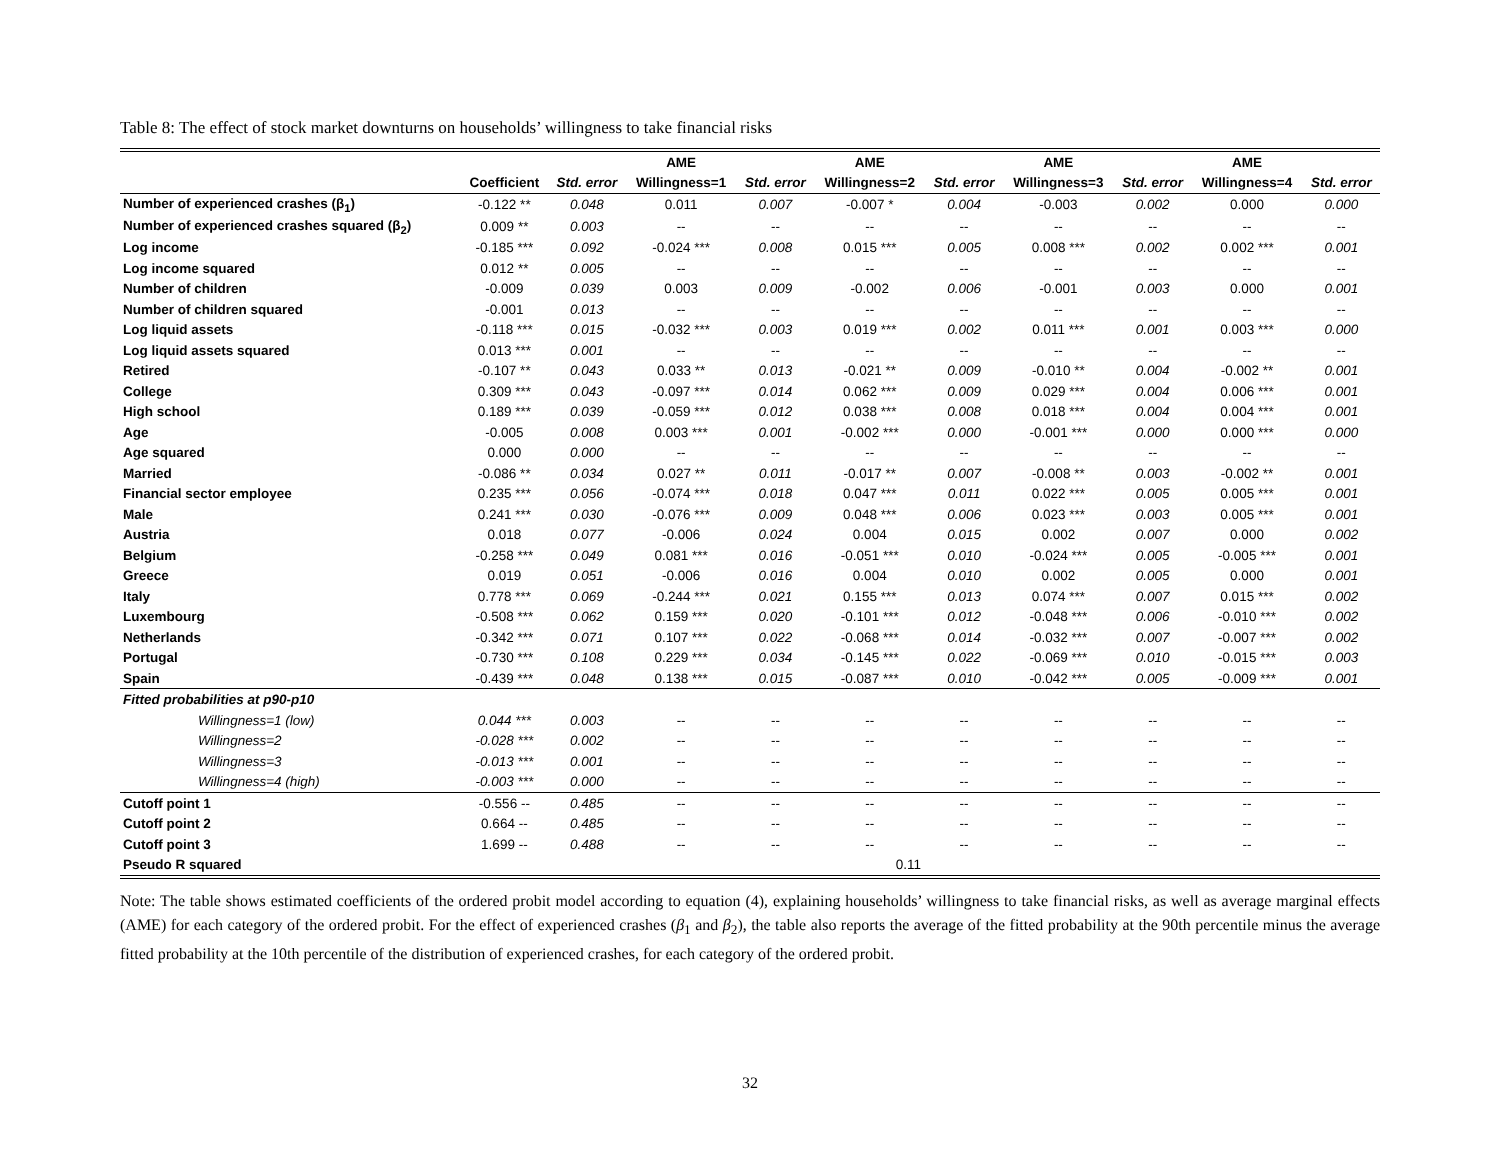Table 8: The effect of stock market downturns on households’ willingness to take financial risks
| | | | AME | | AME | | AME | | AME | |
| --- | --- | --- | --- | --- | --- | --- | --- | --- | --- | --- |
| | Coefficient | Std. error | Willingness=1 | Std. error | Willingness=2 | Std. error | Willingness=3 | Std. error | Willingness=4 | Std. error |
| Number of experienced crashes (β<sub>1</sub>) | -0.122 ** | 0.048 | 0.011 | 0.007 | -0.007 * | 0.004 | -0.003 | 0.002 | 0.000 | 0.000 |
| Number of experienced crashes squared (β<sub>2</sub>) | 0.009 ** | 0.003 | -- | -- | -- | -- | -- | -- | -- | -- |
| Log income | -0.185 *** | 0.092 | -0.024 *** | 0.008 | 0.015 *** | 0.005 | 0.008 *** | 0.002 | 0.002 *** | 0.001 |
| Log income squared | 0.012 ** | 0.005 | -- | -- | -- | -- | -- | -- | -- | -- |
| Number of children | -0.009 | 0.039 | 0.003 | 0.009 | -0.002 | 0.006 | -0.001 | 0.003 | 0.000 | 0.001 |
| Number of children squared | -0.001 | 0.013 | -- | -- | -- | -- | -- | -- | -- | -- |
| Log liquid assets | -0.118 *** | 0.015 | -0.032 *** | 0.003 | 0.019 *** | 0.002 | 0.011 *** | 0.001 | 0.003 *** | 0.000 |
| Log liquid assets squared | 0.013 *** | 0.001 | -- | -- | -- | -- | -- | -- | -- | -- |
| Retired | -0.107 ** | 0.043 | 0.033 ** | 0.013 | -0.021 ** | 0.009 | -0.010 ** | 0.004 | -0.002 ** | 0.001 |
| College | 0.309 *** | 0.043 | -0.097 *** | 0.014 | 0.062 *** | 0.009 | 0.029 *** | 0.004 | 0.006 *** | 0.001 |
| High school | 0.189 *** | 0.039 | -0.059 *** | 0.012 | 0.038 *** | 0.008 | 0.018 *** | 0.004 | 0.004 *** | 0.001 |
| Age | -0.005 | 0.008 | 0.003 *** | 0.001 | -0.002 *** | 0.000 | -0.001 *** | 0.000 | 0.000 *** | 0.000 |
| Age squared | 0.000 | 0.000 | -- | -- | -- | -- | -- | -- | -- | -- |
| Married | -0.086 ** | 0.034 | 0.027 ** | 0.011 | -0.017 ** | 0.007 | -0.008 ** | 0.003 | -0.002 ** | 0.001 |
| Financial sector employee | 0.235 *** | 0.056 | -0.074 *** | 0.018 | 0.047 *** | 0.011 | 0.022 *** | 0.005 | 0.005 *** | 0.001 |
| Male | 0.241 *** | 0.030 | -0.076 *** | 0.009 | 0.048 *** | 0.006 | 0.023 *** | 0.003 | 0.005 *** | 0.001 |
| Austria | 0.018 | 0.077 | -0.006 | 0.024 | 0.004 | 0.015 | 0.002 | 0.007 | 0.000 | 0.002 |
| Belgium | -0.258 *** | 0.049 | 0.081 *** | 0.016 | -0.051 *** | 0.010 | -0.024 *** | 0.005 | -0.005 *** | 0.001 |
| Greece | 0.019 | 0.051 | -0.006 | 0.016 | 0.004 | 0.010 | 0.002 | 0.005 | 0.000 | 0.001 |
| Italy | 0.778 *** | 0.069 | -0.244 *** | 0.021 | 0.155 *** | 0.013 | 0.074 *** | 0.007 | 0.015 *** | 0.002 |
| Luxembourg | -0.508 *** | 0.062 | 0.159 *** | 0.020 | -0.101 *** | 0.012 | -0.048 *** | 0.006 | -0.010 *** | 0.002 |
| Netherlands | -0.342 *** | 0.071 | 0.107 *** | 0.022 | -0.068 *** | 0.014 | -0.032 *** | 0.007 | -0.007 *** | 0.002 |
| Portugal | -0.730 *** | 0.108 | 0.229 *** | 0.034 | -0.145 *** | 0.022 | -0.069 *** | 0.010 | -0.015 *** | 0.003 |
| Spain | -0.439 *** | 0.048 | 0.138 *** | 0.015 | -0.087 *** | 0.010 | -0.042 *** | 0.005 | -0.009 *** | 0.001 |
| Fitted probabilities at p90-p10 | | | | | | | | | | |
| Willingness=1 (low) | 0.044 *** | 0.003 | -- | -- | -- | -- | -- | -- | -- | -- |
| Willingness=2 | -0.028 *** | 0.002 | -- | -- | -- | -- | -- | -- | -- | -- |
| Willingness=3 | -0.013 *** | 0.001 | -- | -- | -- | -- | -- | -- | -- | -- |
| Willingness=4 (high) | -0.003 *** | 0.000 | -- | -- | -- | -- | -- | -- | -- | -- |
| Cutoff point 1 | -0.556 -- | 0.485 | -- | -- | -- | -- | -- | -- | -- | -- |
| Cutoff point 2 | 0.664 -- | 0.485 | -- | -- | -- | -- | -- | -- | -- | -- |
| Cutoff point 3 | 1.699 -- | 0.488 | -- | -- | -- | -- | -- | -- | -- | -- |
| Pseudo R squared | | | | | 0.11 | | | | | |
Note: The table shows estimated coefficients of the ordered probit model according to equation (4), explaining households’ willingness to take financial risks, as well as average marginal effects (AME) for each category of the ordered probit. For the effect of experienced crashes (β<sub>1</sub> and β<sub>2</sub>), the table also reports the average of the fitted probability at the 90th percentile minus the average fitted probability at the 10th percentile of the distribution of experienced crashes, for each category of the ordered probit.
32